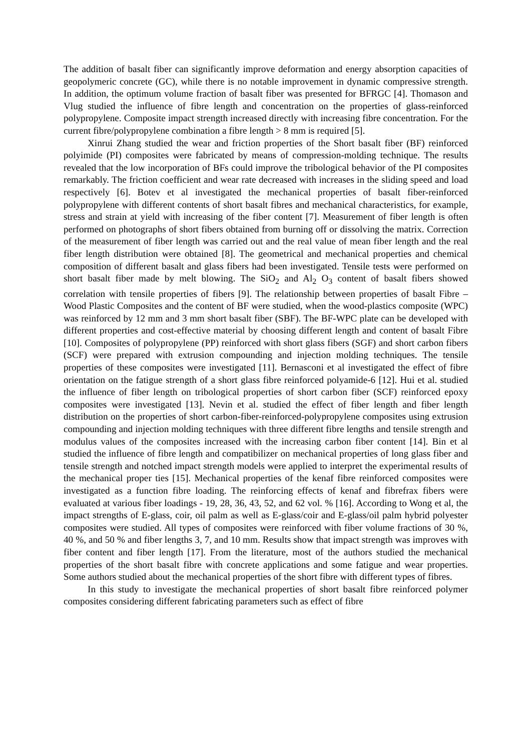The addition of basalt fiber can significantly improve deformation and energy absorption capacities of geopolymeric concrete (GC), while there is no notable improvement in dynamic compressive strength. In addition, the optimum volume fraction of basalt fiber was presented for BFRGC [4]. Thomason and Vlug studied the influence of fibre length and concentration on the properties of glass-reinforced polypropylene. Composite impact strength increased directly with increasing fibre concentration. For the current fibre/polypropylene combination a fibre length > 8 mm is required [5].
Xinrui Zhang studied the wear and friction properties of the Short basalt fiber (BF) reinforced polyimide (PI) composites were fabricated by means of compression-molding technique. The results revealed that the low incorporation of BFs could improve the tribological behavior of the PI composites remarkably. The friction coefficient and wear rate decreased with increases in the sliding speed and load respectively [6]. Botev et al investigated the mechanical properties of basalt fiber-reinforced polypropylene with different contents of short basalt fibres and mechanical characteristics, for example, stress and strain at yield with increasing of the fiber content [7]. Measurement of fiber length is often performed on photographs of short fibers obtained from burning off or dissolving the matrix. Correction of the measurement of fiber length was carried out and the real value of mean fiber length and the real fiber length distribution were obtained [8]. The geometrical and mechanical properties and chemical composition of different basalt and glass fibers had been investigated. Tensile tests were performed on short basalt fiber made by melt blowing. The SiO<sub>2</sub> and Al<sub>2</sub> O<sub>3</sub> content of basalt fibers showed correlation with tensile properties of fibers [9]. The relationship between properties of basalt Fibre –Wood Plastic Composites and the content of BF were studied, when the wood-plastics composite (WPC) was reinforced by 12 mm and 3 mm short basalt fiber (SBF). The BF-WPC plate can be developed with different properties and cost-effective material by choosing different length and content of basalt Fibre [10]. Composites of polypropylene (PP) reinforced with short glass fibers (SGF) and short carbon fibers (SCF) were prepared with extrusion compounding and injection molding techniques. The tensile properties of these composites were investigated [11]. Bernasconi et al investigated the effect of fibre orientation on the fatigue strength of a short glass fibre reinforced polyamide-6 [12]. Hui et al. studied the influence of fiber length on tribological properties of short carbon fiber (SCF) reinforced epoxy composites were investigated [13]. Nevin et al. studied the effect of fiber length and fiber length distribution on the properties of short carbon-fiber-reinforced-polypropylene composites using extrusion compounding and injection molding techniques with three different fibre lengths and tensile strength and modulus values of the composites increased with the increasing carbon fiber content [14]. Bin et al studied the influence of fibre length and compatibilizer on mechanical properties of long glass fiber and tensile strength and notched impact strength models were applied to interpret the experimental results of the mechanical proper ties [15]. Mechanical properties of the kenaf fibre reinforced composites were investigated as a function fibre loading. The reinforcing effects of kenaf and fibrefrax fibers were evaluated at various fiber loadings - 19, 28, 36, 43, 52, and 62 vol. % [16]. According to Wong et al, the impact strengths of E-glass, coir, oil palm as well as E-glass/coir and E-glass/oil palm hybrid polyester composites were studied. All types of composites were reinforced with fiber volume fractions of 30 %, 40 %, and 50 % and fiber lengths 3, 7, and 10 mm. Results show that impact strength was improves with fiber content and fiber length [17]. From the literature, most of the authors studied the mechanical properties of the short basalt fibre with concrete applications and some fatigue and wear properties. Some authors studied about the mechanical properties of the short fibre with different types of fibres.
In this study to investigate the mechanical properties of short basalt fibre reinforced polymer composites considering different fabricating parameters such as effect of fibre